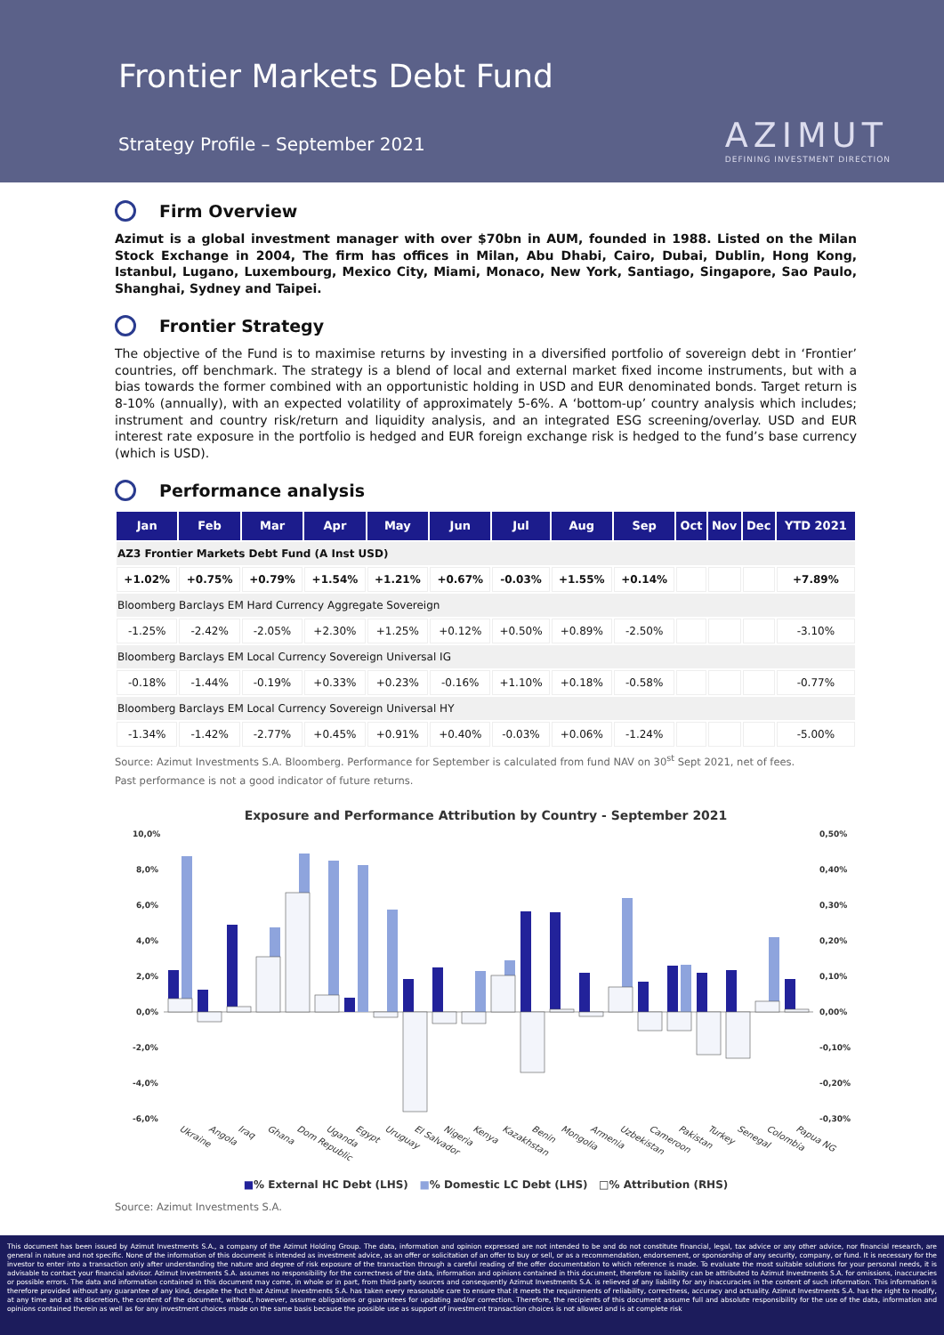Frontier Markets Debt Fund
Strategy Profile – September 2021
AZIMUT
DEFINING INVESTMENT DIRECTION
Firm Overview
Azimut is a global investment manager with over $70bn in AUM, founded in 1988. Listed on the Milan Stock Exchange in 2004, The firm has offices in Milan, Abu Dhabi, Cairo, Dubai, Dublin, Hong Kong, Istanbul, Lugano, Luxembourg, Mexico City, Miami, Monaco, New York, Santiago, Singapore, Sao Paulo, Shanghai, Sydney and Taipei.
Frontier Strategy
The objective of the Fund is to maximise returns by investing in a diversified portfolio of sovereign debt in ‘Frontier’ countries, off benchmark. The strategy is a blend of local and external market fixed income instruments, but with a bias towards the former combined with an opportunistic holding in USD and EUR denominated bonds. Target return is 8-10% (annually), with an expected volatility of approximately 5-6%. A ‘bottom-up’ country analysis which includes; instrument and country risk/return and liquidity analysis, and an integrated ESG screening/overlay. USD and EUR interest rate exposure in the portfolio is hedged and EUR foreign exchange risk is hedged to the fund’s base currency (which is USD).
Performance analysis
| Jan | Feb | Mar | Apr | May | Jun | Jul | Aug | Sep | Oct | Nov | Dec | YTD 2021 |
| --- | --- | --- | --- | --- | --- | --- | --- | --- | --- | --- | --- | --- |
| AZ3 Frontier Markets Debt Fund (A Inst USD) | | | | | | | | | | | | |
| +1.02% | +0.75% | +0.79% | +1.54% | +1.21% | +0.67% | -0.03% | +1.55% | +0.14% | | | | +7.89% |
| Bloomberg Barclays EM Hard Currency Aggregate Sovereign | | | | | | | | | | | | |
| -1.25% | -2.42% | -2.05% | +2.30% | +1.25% | +0.12% | +0.50% | +0.89% | -2.50% | | | | -3.10% |
| Bloomberg Barclays EM Local Currency Sovereign Universal IG | | | | | | | | | | | | |
| -0.18% | -1.44% | -0.19% | +0.33% | +0.23% | -0.16% | +1.10% | +0.18% | -0.58% | | | | -0.77% |
| Bloomberg Barclays EM Local Currency Sovereign Universal HY | | | | | | | | | | | | |
| -1.34% | -1.42% | -2.77% | +0.45% | +0.91% | +0.40% | -0.03% | +0.06% | -1.24% | | | | -5.00% |
Source: Azimut Investments S.A. Bloomberg. Performance for September is calculated from fund NAV on 30<sup>st</sup> Sept 2021, net of fees.
Past performance is not a good indicator of future returns.
Exposure and Performance Attribution by Country - September 2021
10,0%
8,0%
6,0%
4,0%
2,0%
0,0%
-2,0%
-4,0%
-6,0%
0,50%
0,40%
0,30%
0,20%
0,10%
0,00%
-0,10%
-0,20%
-0,30%
Ukraine
Angola
Iraq
Ghana
Dom Republic
Uganda
Egypt
Uruguay
El Salvador
Nigeria
Kenya
Kazakhstan
Benin
Mongolia
Armenia
Uzbekistan
Cameroon
Pakistan
Turkey
Senegal
Colombia
Papua NG
■% External HC Debt (LHS) ■% Domestic LC Debt (LHS) □% Attribution (RHS)
Source: Azimut Investments S.A.
This document has been issued by Azimut Investments S.A., a company of the Azimut Holding Group. The data, information and opinion expressed are not intended to be and do not constitute financial, legal, tax advice or any other advice, nor financial research, are general in nature and not specific. None of the information of this document is intended as investment advice, as an offer or solicitation of an offer to buy or sell, or as a recommendation, endorsement, or sponsorship of any security, company, or fund. It is necessary for the investor to enter into a transaction only after understanding the nature and degree of risk exposure of the transaction through a careful reading of the offer documentation to which reference is made. To evaluate the most suitable solutions for your personal needs, it is advisable to contact your financial advisor. Azimut Investments S.A. assumes no responsibility for the correctness of the data, information and opinions contained in this document, therefore no liability can be attributed to Azimut Investments S.A. for omissions, inaccuracies or possible errors. The data and information contained in this document may come, in whole or in part, from third-party sources and consequently Azimut Investments S.A. is relieved of any liability for any inaccuracies in the content of such information. This information is therefore provided without any guarantee of any kind, despite the fact that Azimut Investments S.A. has taken every reasonable care to ensure that it meets the requirements of reliability, correctness, accuracy and actuality. Azimut Investments S.A. has the right to modify, at any time and at its discretion, the content of the document, without, however, assume obligations or guarantees for updating and/or correction. Therefore, the recipients of this document assume full and absolute responsibility for the use of the data, information and opinions contained therein as well as for any investment choices made on the same basis because the possible use as support of investment transaction choices is not allowed and is at complete risk